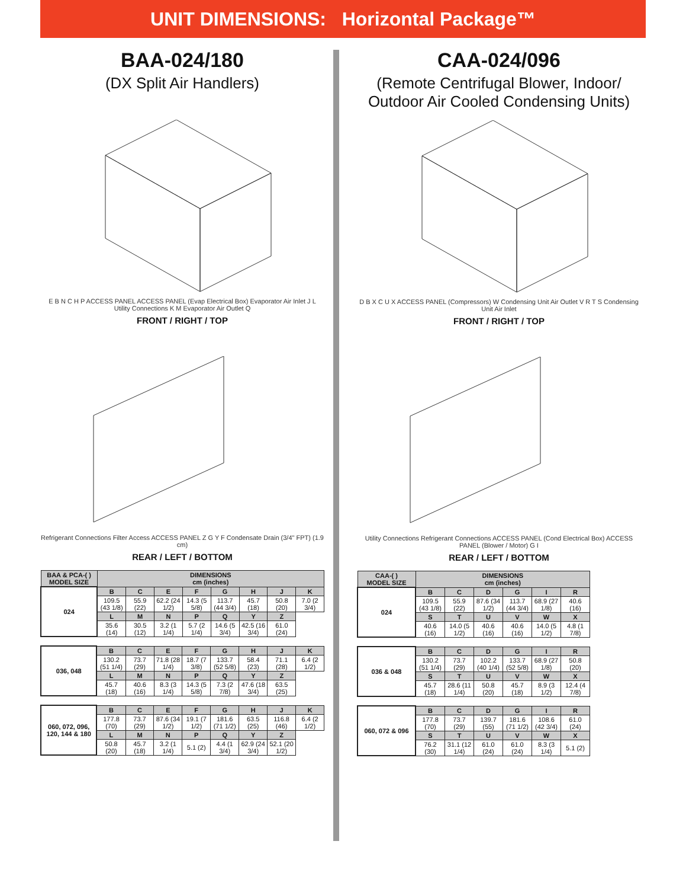UNIT DIMENSIONS: Horizontal Package™
BAA-024/180
(DX Split Air Handlers)
E B N C H P ACCESS PANEL ACCESS PANEL (Evap Electrical Box) Evaporator Air Inlet J L Utility Connections K M Evaporator Air Outlet Q
FRONT / RIGHT / TOP
Refrigerant Connections Filter Access ACCESS PANEL Z G Y F Condensate Drain (3/4" FPT) (1.9 cm)
REAR / LEFT / BOTTOM
| BAA & PCA-( ) MODEL SIZE | DIMENSIONS cm (inches) | | | | | | | |
| --- | --- | --- | --- | --- | --- | --- | --- | --- |
| 024 | B | C | E | F | G | H | J | K |
| | 109.5 (43 1/8) | 55.9 (22) | 62.2 (24 1/2) | 14.3 (5 5/8) | 113.7 (44 3/4) | 45.7 (18) | 50.8 (20) | 7.0 (2 3/4) |
| | L | M | N | P | Q | Y | Z | |
| | 35.6 (14) | 30.5 (12) | 3.2 (1 1/4) | 5.7 (2 1/4) | 14.6 (5 3/4) | 42.5 (16 3/4) | 61.0 (24) | |
| 036, 048 | B | C | E | F | G | H | J | K |
| | 130.2 (51 1/4) | 73.7 (29) | 71.8 (28 1/4) | 18.7 (7 3/8) | 133.7 (52 5/8) | 58.4 (23) | 71.1 (28) | 6.4 (2 1/2) |
| | L | M | N | P | Q | Y | Z | |
| | 45.7 (18) | 40.6 (16) | 8.3 (3 1/4) | 14.3 (5 5/8) | 7.3 (2 7/8) | 47.6 (18 3/4) | 63.5 (25) | |
| 060, 072, 096, 120, 144 & 180 | B | C | E | F | G | H | J | K |
| | 177.8 (70) | 73.7 (29) | 87.6 (34 1/2) | 19.1 (7 1/2) | 181.6 (71 1/2) | 63.5 (25) | 116.8 (46) | 6.4 (2 1/2) |
| | L | M | N | P | Q | Y | Z | |
| | 50.8 (20) | 45.7 (18) | 3.2 (1 1/4) | 5.1 (2) | 4.4 (1 3/4) | 62.9 (24 3/4) | 52.1 (20 1/2) | |
CAA-024/096
(Remote Centrifugal Blower, Indoor/ Outdoor Air Cooled Condensing Units)
D B X C U X ACCESS PANEL (Compressors) W Condensing Unit Air Outlet V R T S Condensing Unit Air Inlet
FRONT / RIGHT / TOP
Utility Connections Refrigerant Connections ACCESS PANEL (Cond Electrical Box) ACCESS PANEL (Blower / Motor) G I
REAR / LEFT / BOTTOM
| CAA-( ) MODEL SIZE | DIMENSIONS cm (inches) | | | | | |
| --- | --- | --- | --- | --- | --- | --- |
| 024 | B | C | D | G | I | R |
| | 109.5 (43 1/8) | 55.9 (22) | 87.6 (34 1/2) | 113.7 (44 3/4) | 68.9 (27 1/8) | 40.6 (16) |
| | S | T | U | V | W | X |
| | 40.6 (16) | 14.0 (5 1/2) | 40.6 (16) | 40.6 (16) | 14.0 (5 1/2) | 4.8 (1 7/8) |
| 036 & 048 | B | C | D | G | I | R |
| | 130.2 (51 1/4) | 73.7 (29) | 102.2 (40 1/4) | 133.7 (52 5/8) | 68.9 (27 1/8) | 50.8 (20) |
| | S | T | U | V | W | X |
| | 45.7 (18) | 28.6 (11 1/4) | 50.8 (20) | 45.7 (18) | 8.9 (3 1/2) | 12.4 (4 7/8) |
| 060, 072 & 096 | B | C | D | G | I | R |
| | 177.8 (70) | 73.7 (29) | 139.7 (55) | 181.6 (71 1/2) | 108.6 (42 3/4) | 61.0 (24) |
| | S | T | U | V | W | X |
| | 76.2 (30) | 31.1 (12 1/4) | 61.0 (24) | 61.0 (24) | 8.3 (3 1/4) | 5.1 (2) |